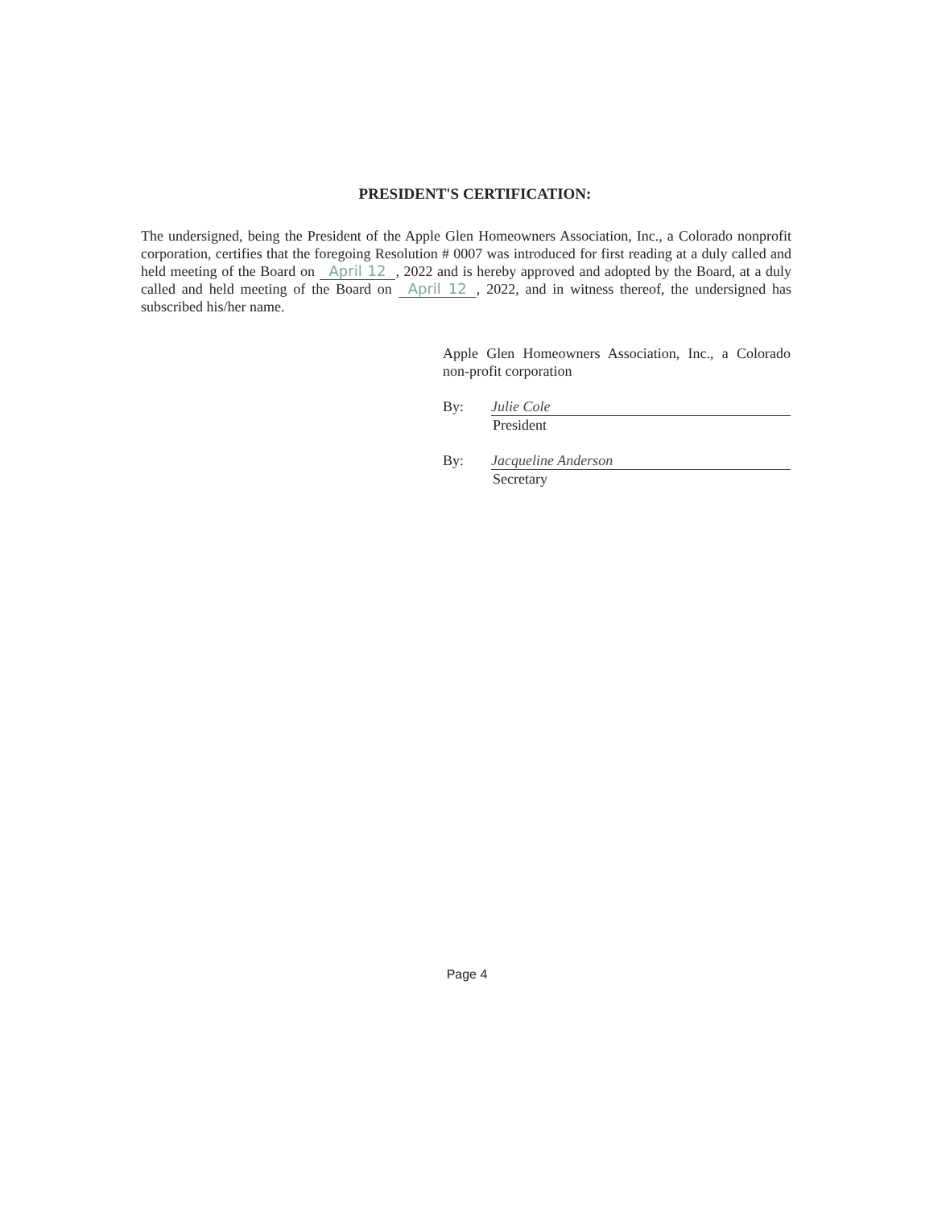PRESIDENT'S CERTIFICATION:
The undersigned, being the President of the Apple Glen Homeowners Association, Inc., a Colorado nonprofit corporation, certifies that the foregoing Resolution # 0007 was introduced for first reading at a duly called and held meeting of the Board on April 12, 2022 and is hereby approved and adopted by the Board, at a duly called and held meeting of the Board on April 12, 2022, and in witness thereof, the undersigned has subscribed his/her name.
Apple Glen Homeowners Association, Inc., a Colorado non-profit corporation
By: Julie Cole
President
By: Jacqueline Anderson
Secretary
Page 4